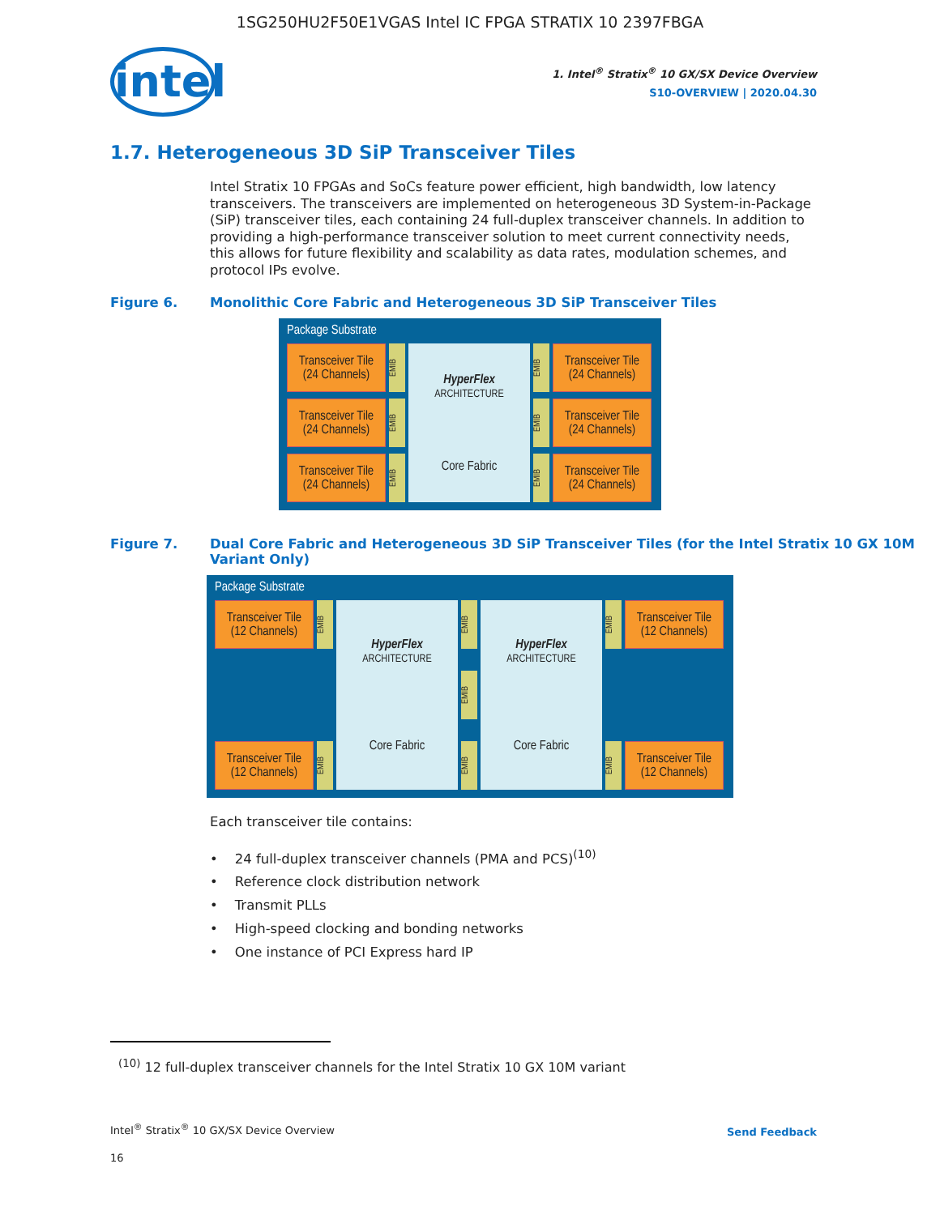1SG250HU2F50E1VGAS Intel IC FPGA STRATIX 10 2397FBGA
intel
1. Intel<sup>®</sup> Stratix<sup>®</sup> 10 GX/SX Device Overview
S10-OVERVIEW | 2020.04.30
1.7. Heterogeneous 3D SiP Transceiver Tiles
Intel Stratix 10 FPGAs and SoCs feature power efficient, high bandwidth, low latency transceivers. The transceivers are implemented on heterogeneous 3D System-in-Package (SiP) transceiver tiles, each containing 24 full-duplex transceiver channels. In addition to providing a high-performance transceiver solution to meet current connectivity needs, this allows for future flexibility and scalability as data rates, modulation schemes, and protocol IPs evolve.
Figure 6. Monolithic Core Fabric and Heterogeneous 3D SiP Transceiver Tiles
Package Substrate
Transceiver Tile
(24 Channels)
EMIB
Transceiver Tile
(24 Channels)
EMIB
Transceiver Tile
(24 Channels)
EMIB
HyperFlex
ARCHITECTURE
Core Fabric
EMIB
Transceiver Tile
(24 Channels)
EMIB
Transceiver Tile
(24 Channels)
EMIB
Transceiver Tile
(24 Channels)
Figure 7. Dual Core Fabric and Heterogeneous 3D SiP Transceiver Tiles (for the Intel Stratix 10 GX 10M Variant Only)
Package Substrate
Transceiver Tile
(12 Channels)
EMIB
Transceiver Tile
(12 Channels)
EMIB
HyperFlex
ARCHITECTURE
Core Fabric
EMIB
EMIB
EMIB
HyperFlex
ARCHITECTURE
Core Fabric
EMIB
Transceiver Tile
(12 Channels)
EMIB
Transceiver Tile
(12 Channels)
Each transceiver tile contains:
• 24 full-duplex transceiver channels (PMA and PCS)<sup>(10)</sup>
• Reference clock distribution network
• Transmit PLLs
• High-speed clocking and bonding networks
• One instance of PCI Express hard IP
<sup>(10)</sup> 12 full-duplex transceiver channels for the Intel Stratix 10 GX 10M variant
Intel<sup>®</sup> Stratix<sup>®</sup> 10 GX/SX Device Overview
Send Feedback
16